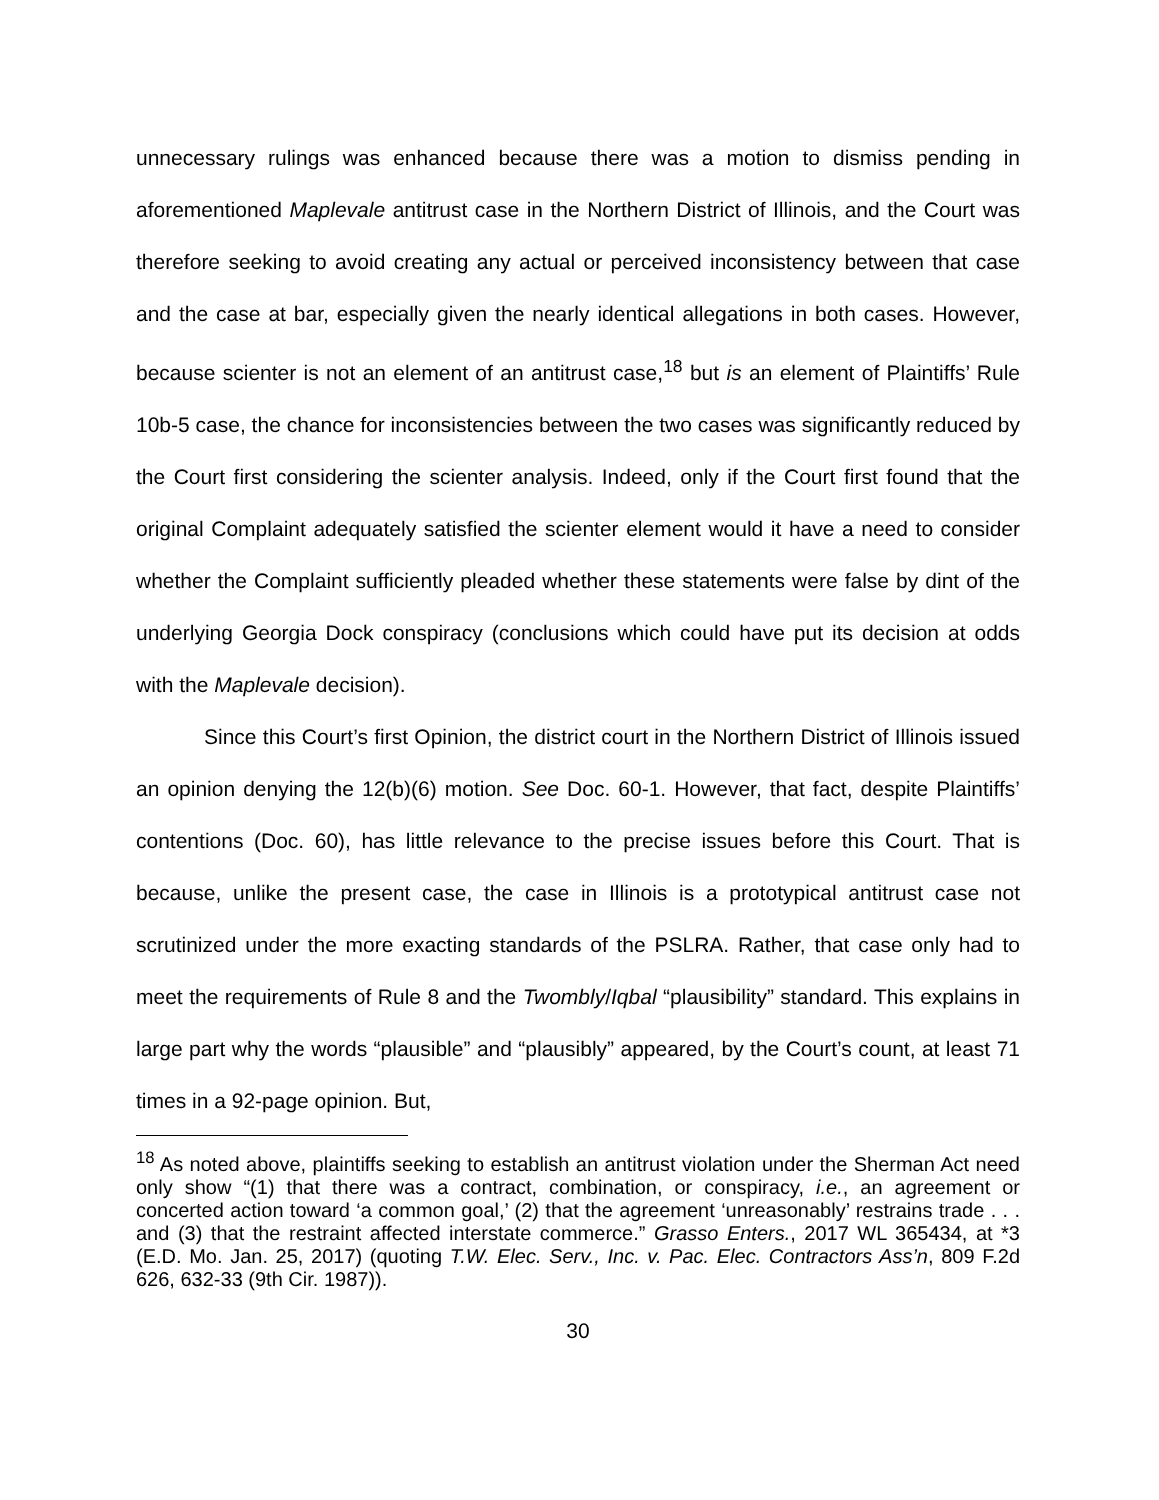unnecessary rulings was enhanced because there was a motion to dismiss pending in aforementioned Maplevale antitrust case in the Northern District of Illinois, and the Court was therefore seeking to avoid creating any actual or perceived inconsistency between that case and the case at bar, especially given the nearly identical allegations in both cases. However, because scienter is not an element of an antitrust case,<sup>18</sup> but is an element of Plaintiffs’ Rule 10b-5 case, the chance for inconsistencies between the two cases was significantly reduced by the Court first considering the scienter analysis. Indeed, only if the Court first found that the original Complaint adequately satisfied the scienter element would it have a need to consider whether the Complaint sufficiently pleaded whether these statements were false by dint of the underlying Georgia Dock conspiracy (conclusions which could have put its decision at odds with the Maplevale decision).
Since this Court’s first Opinion, the district court in the Northern District of Illinois issued an opinion denying the 12(b)(6) motion. See Doc. 60-1. However, that fact, despite Plaintiffs’ contentions (Doc. 60), has little relevance to the precise issues before this Court. That is because, unlike the present case, the case in Illinois is a prototypical antitrust case not scrutinized under the more exacting standards of the PSLRA. Rather, that case only had to meet the requirements of Rule 8 and the Twombly/Iqbal “plausibility” standard. This explains in large part why the words “plausible” and “plausibly” appeared, by the Court’s count, at least 71 times in a 92-page opinion. But,
<sup>18</sup> As noted above, plaintiffs seeking to establish an antitrust violation under the Sherman Act need only show “(1) that there was a contract, combination, or conspiracy, i.e., an agreement or concerted action toward ‘a common goal,’ (2) that the agreement ‘unreasonably’ restrains trade . . . and (3) that the restraint affected interstate commerce.” Grasso Enters., 2017 WL 365434, at *3 (E.D. Mo. Jan. 25, 2017) (quoting T.W. Elec. Serv., Inc. v. Pac. Elec. Contractors Ass’n, 809 F.2d 626, 632-33 (9th Cir. 1987)).
30